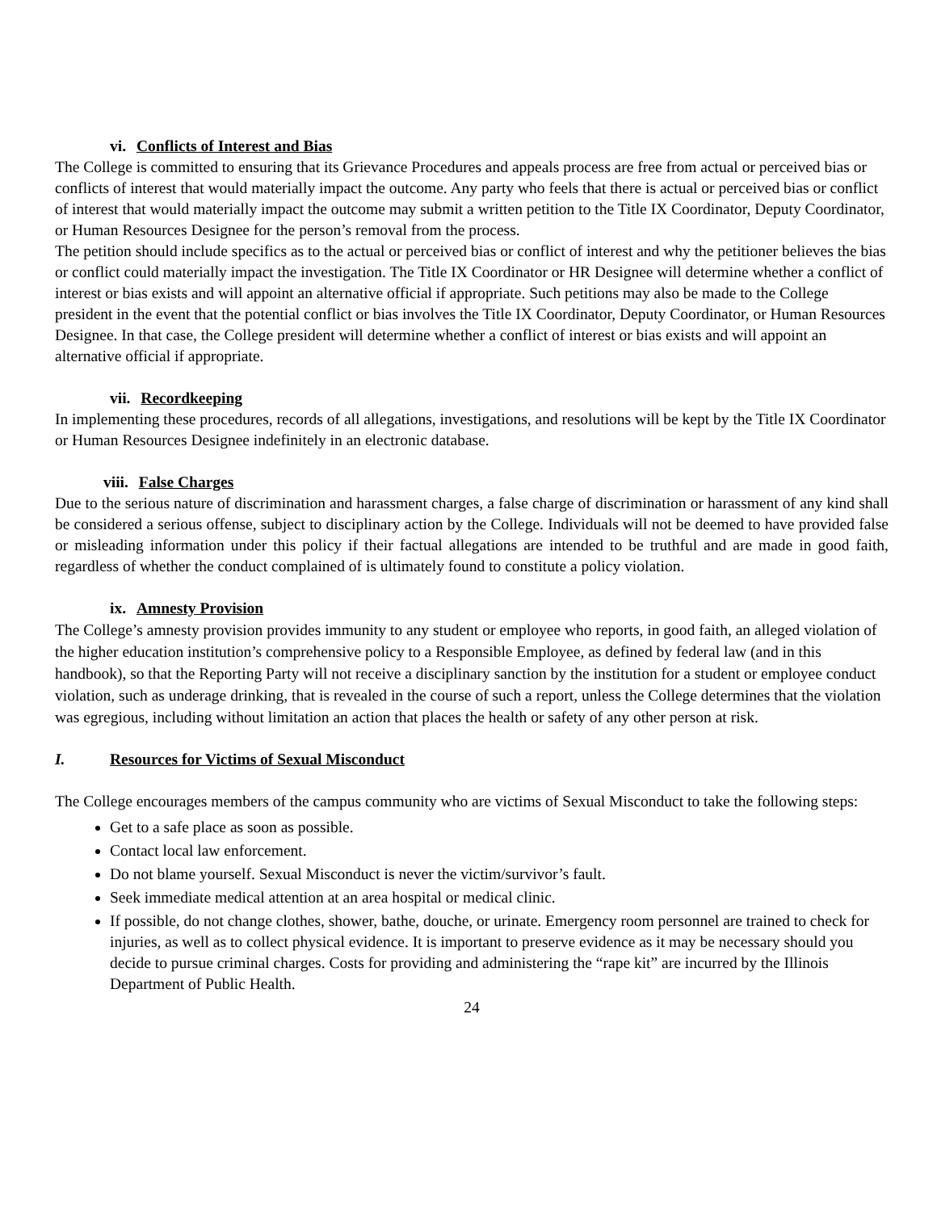vi. Conflicts of Interest and Bias
The College is committed to ensuring that its Grievance Procedures and appeals process are free from actual or perceived bias or conflicts of interest that would materially impact the outcome. Any party who feels that there is actual or perceived bias or conflict of interest that would materially impact the outcome may submit a written petition to the Title IX Coordinator, Deputy Coordinator, or Human Resources Designee for the person’s removal from the process.
The petition should include specifics as to the actual or perceived bias or conflict of interest and why the petitioner believes the bias or conflict could materially impact the investigation. The Title IX Coordinator or HR Designee will determine whether a conflict of interest or bias exists and will appoint an alternative official if appropriate. Such petitions may also be made to the College president in the event that the potential conflict or bias involves the Title IX Coordinator, Deputy Coordinator, or Human Resources Designee. In that case, the College president will determine whether a conflict of interest or bias exists and will appoint an alternative official if appropriate.
vii. Recordkeeping
In implementing these procedures, records of all allegations, investigations, and resolutions will be kept by the Title IX Coordinator or Human Resources Designee indefinitely in an electronic database.
viii. False Charges
Due to the serious nature of discrimination and harassment charges, a false charge of discrimination or harassment of any kind shall be considered a serious offense, subject to disciplinary action by the College. Individuals will not be deemed to have provided false or misleading information under this policy if their factual allegations are intended to be truthful and are made in good faith, regardless of whether the conduct complained of is ultimately found to constitute a policy violation.
ix. Amnesty Provision
The College’s amnesty provision provides immunity to any student or employee who reports, in good faith, an alleged violation of the higher education institution’s comprehensive policy to a Responsible Employee, as defined by federal law (and in this handbook), so that the Reporting Party will not receive a disciplinary sanction by the institution for a student or employee conduct violation, such as underage drinking, that is revealed in the course of such a report, unless the College determines that the violation was egregious, including without limitation an action that places the health or safety of any other person at risk.
I. Resources for Victims of Sexual Misconduct
The College encourages members of the campus community who are victims of Sexual Misconduct to take the following steps:
Get to a safe place as soon as possible.
Contact local law enforcement.
Do not blame yourself. Sexual Misconduct is never the victim/survivor’s fault.
Seek immediate medical attention at an area hospital or medical clinic.
If possible, do not change clothes, shower, bathe, douche, or urinate. Emergency room personnel are trained to check for injuries, as well as to collect physical evidence. It is important to preserve evidence as it may be necessary should you decide to pursue criminal charges. Costs for providing and administering the “rape kit” are incurred by the Illinois Department of Public Health.
24